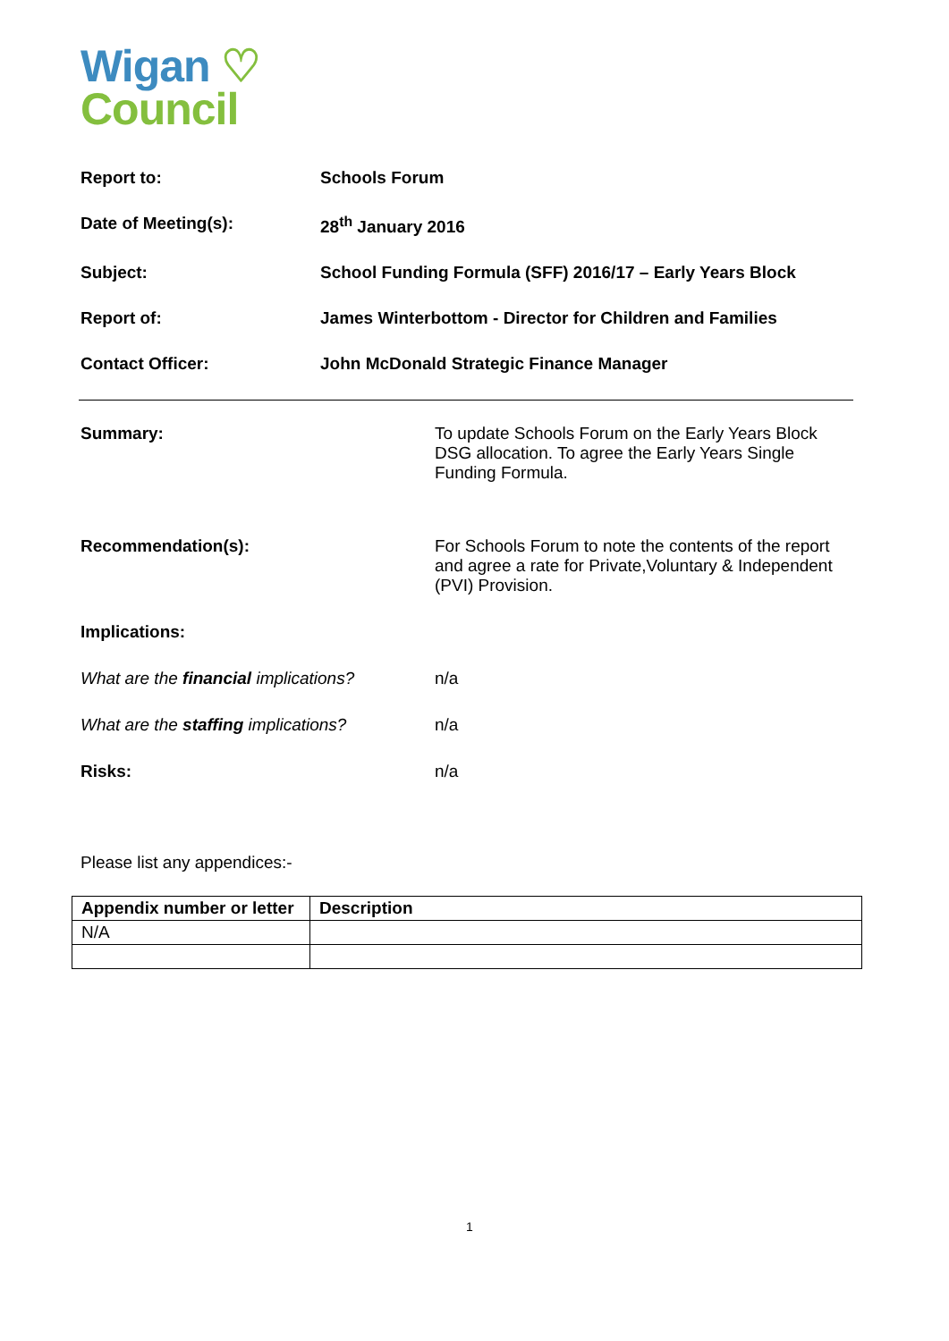Wigan ♡
Council
Report to: Schools Forum
Date of Meeting(s): 28<sup>th</sup> January 2016
Subject: School Funding Formula (SFF) 2016/17 – Early Years Block
Report of: James Winterbottom - Director for Children and Families
Contact Officer: John McDonald Strategic Finance Manager
Summary: To update Schools Forum on the Early Years Block DSG allocation. To agree the Early Years Single Funding Formula.
Recommendation(s): For Schools Forum to note the contents of the report and agree a rate for Private,Voluntary & Independent (PVI) Provision.
Implications:
What are the financial implications?
n/a
What are the staffing implications?
n/a
Risks: n/a
Please list any appendices:-
| Appendix number or letter | Description |
| --- | --- |
| N/A | |
1